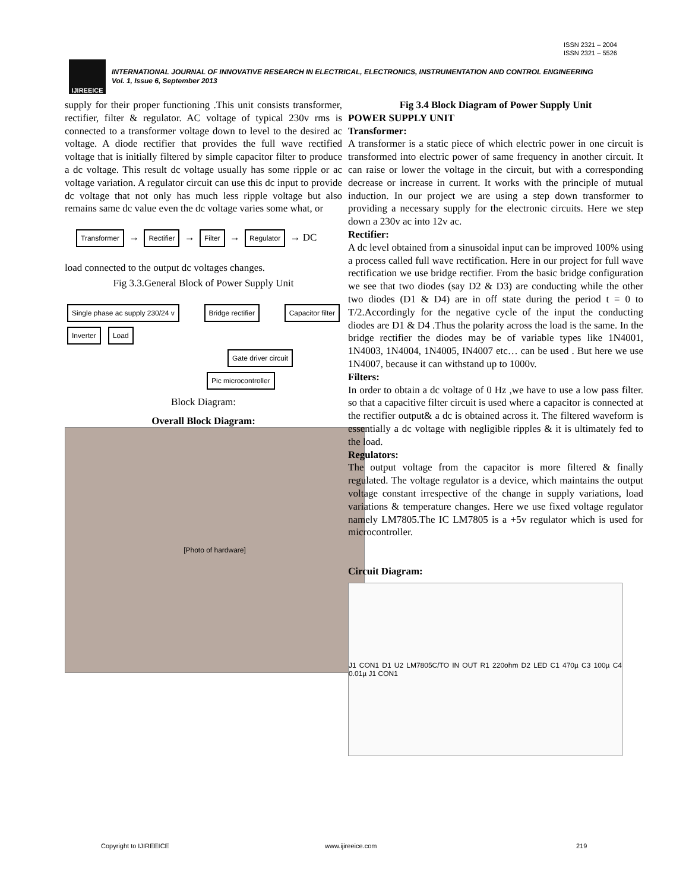ISSN 2321 – 2004
ISSN 2321 – 5526
IJIREEICE
INTERNATIONAL JOURNAL OF INNOVATIVE RESEARCH IN ELECTRICAL, ELECTRONICS, INSTRUMENTATION AND CONTROL ENGINEERING
Vol. 1, Issue 6, September 2013
supply for their proper functioning .This unit consists transformer, rectifier, filter & regulator. AC voltage of typical 230v rms is connected to a transformer voltage down to level to the desired ac voltage. A diode rectifier that provides the full wave rectified voltage that is initially filtered by simple capacitor filter to produce a dc voltage. This result dc voltage usually has some ripple or ac voltage variation. A regulator circuit can use this dc input to provide dc voltage that not only has much less ripple voltage but also remains same dc value even the dc voltage varies some what, or
Transformer → Rectifier → Filter → Regulator → DC
load connected to the output dc voltages changes.
Fig 3.3.General Block of Power Supply Unit
Single phase ac supply 230/24 v Bridge rectifier Capacitor filter Inverter Load
Gate driver circuit
Pic microcontroller
Block Diagram:
Overall Block Diagram:
[Photo of hardware]
Fig 3.4 Block Diagram of Power Supply Unit
POWER SUPPLY UNIT
Transformer:
A transformer is a static piece of which electric power in one circuit is transformed into electric power of same frequency in another circuit. It can raise or lower the voltage in the circuit, but with a corresponding decrease or increase in current. It works with the principle of mutual induction. In our project we are using a step down transformer to providing a necessary supply for the electronic circuits. Here we step down a 230v ac into 12v ac.
Rectifier:
A dc level obtained from a sinusoidal input can be improved 100% using a process called full wave rectification. Here in our project for full wave rectification we use bridge rectifier. From the basic bridge configuration we see that two diodes (say D2 & D3) are conducting while the other two diodes (D1 & D4) are in off state during the period t = 0 to T/2.Accordingly for the negative cycle of the input the conducting diodes are D1 & D4 .Thus the polarity across the load is the same. In the bridge rectifier the diodes may be of variable types like 1N4001, 1N4003, 1N4004, 1N4005, IN4007 etc… can be used . But here we use 1N4007, because it can withstand up to 1000v.
Filters:
In order to obtain a dc voltage of 0 Hz ,we have to use a low pass filter. so that a capacitive filter circuit is used where a capacitor is connected at the rectifier output& a dc is obtained across it. The filtered waveform is essentially a dc voltage with negligible ripples & it is ultimately fed to the load.
Regulators:
The output voltage from the capacitor is more filtered & finally regulated. The voltage regulator is a device, which maintains the output voltage constant irrespective of the change in supply variations, load variations & temperature changes. Here we use fixed voltage regulator namely LM7805.The IC LM7805 is a +5v regulator which is used for microcontroller.
Circuit Diagram:
J1 CON1 D1 U2 LM7805C/TO IN OUT R1 220ohm D2 LED C1 470µ C3 100µ C4 0.01µ J1 CON1
Copyright to IJIREEICE www.ijireeice.com 219